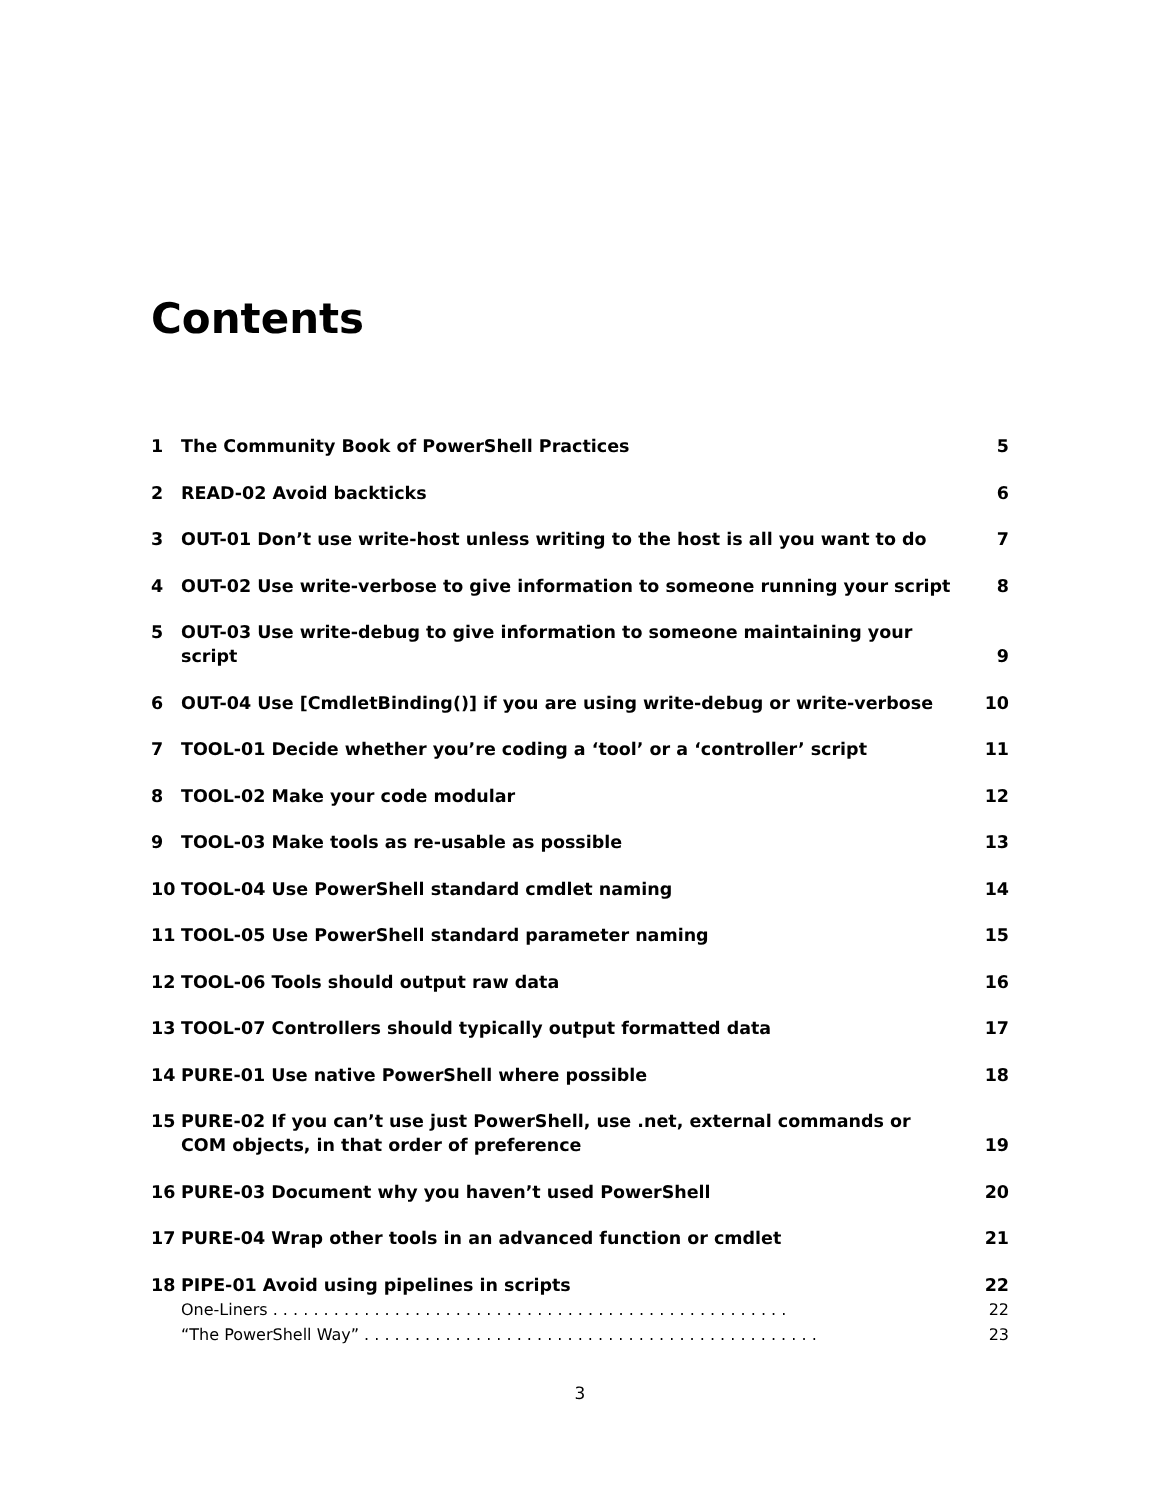Contents
1 The Community Book of PowerShell Practices 5
2 READ-02 Avoid backticks 6
3 OUT-01 Don’t use write-host unless writing to the host is all you want to do 7
4 OUT-02 Use write-verbose to give information to someone running your script 8
5 OUT-03 Use write-debug to give information to someone maintaining your script 9
6 OUT-04 Use [CmdletBinding()] if you are using write-debug or write-verbose 10
7 TOOL-01 Decide whether you’re coding a ‘tool’ or a ‘controller’ script 11
8 TOOL-02 Make your code modular 12
9 TOOL-03 Make tools as re-usable as possible 13
10 TOOL-04 Use PowerShell standard cmdlet naming 14
11 TOOL-05 Use PowerShell standard parameter naming 15
12 TOOL-06 Tools should output raw data 16
13 TOOL-07 Controllers should typically output formatted data 17
14 PURE-01 Use native PowerShell where possible 18
15 PURE-02 If you can’t use just PowerShell, use .net, external commands or COM objects, in that order of preference 19
16 PURE-03 Document why you haven’t used PowerShell 20
17 PURE-04 Wrap other tools in an advanced function or cmdlet 21
18 PIPE-01 Avoid using pipelines in scripts 22
One-Liners . . . . . . . . . . . . . . . . . . . . . . . . . . . . . . . . . . . . . . . . . . . . . . . . . . . 22
“The PowerShell Way” . . . . . . . . . . . . . . . . . . . . . . . . . . . . . . . . . . . . . . . . . . . . . 23
3